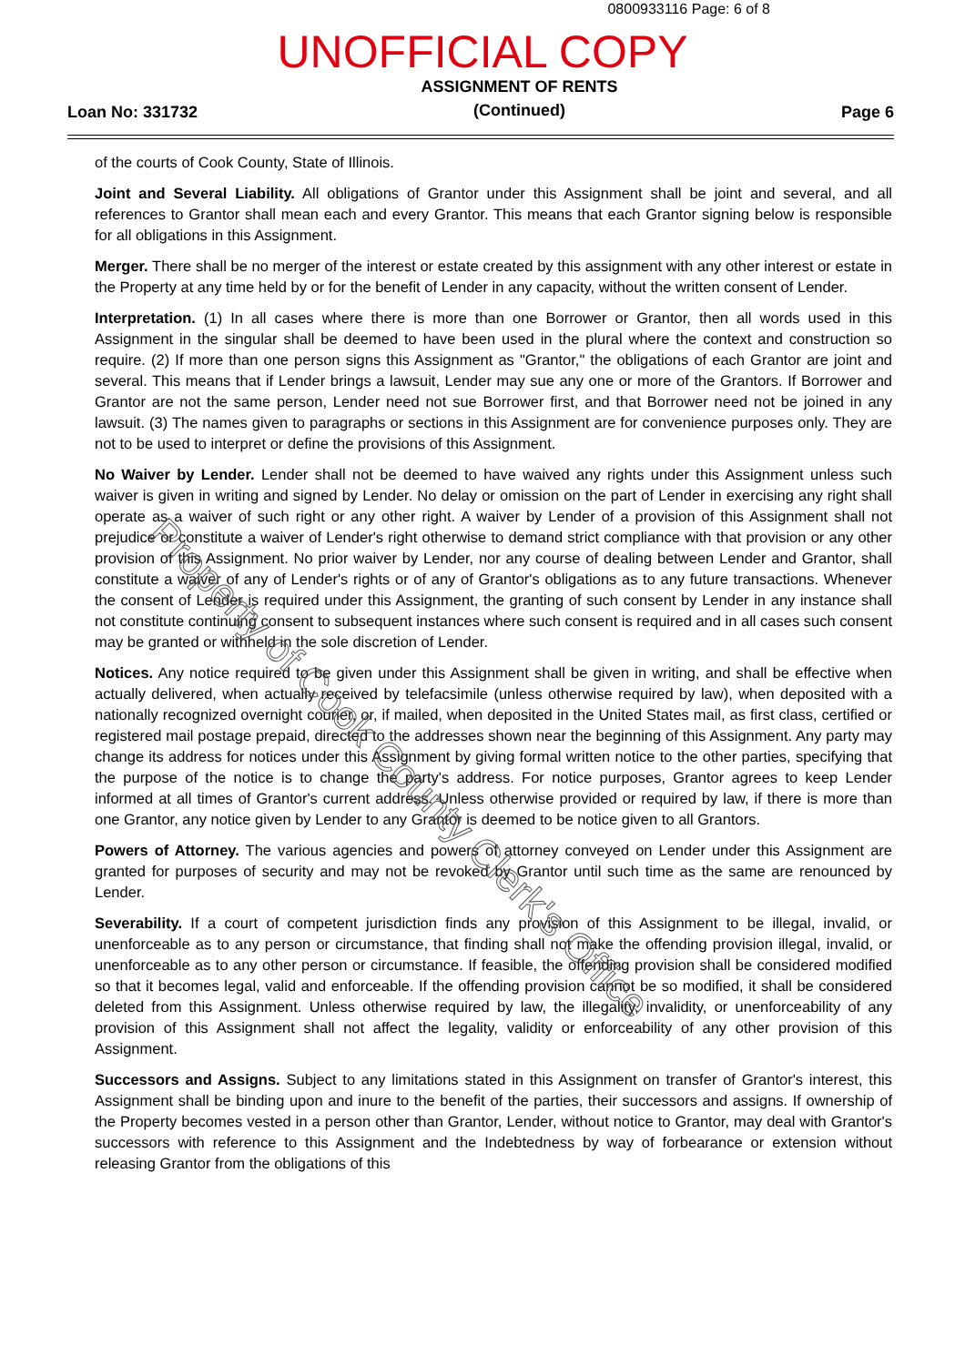0800933116 Page: 6 of 8
UNOFFICIAL COPY
Loan No: 331732
ASSIGNMENT OF RENTS
(Continued)
Page 6
of the courts of Cook County, State of Illinois.
Joint and Several Liability. All obligations of Grantor under this Assignment shall be joint and several, and all references to Grantor shall mean each and every Grantor. This means that each Grantor signing below is responsible for all obligations in this Assignment.
Merger. There shall be no merger of the interest or estate created by this assignment with any other interest or estate in the Property at any time held by or for the benefit of Lender in any capacity, without the written consent of Lender.
Interpretation. (1) In all cases where there is more than one Borrower or Grantor, then all words used in this Assignment in the singular shall be deemed to have been used in the plural where the context and construction so require. (2) If more than one person signs this Assignment as "Grantor," the obligations of each Grantor are joint and several. This means that if Lender brings a lawsuit, Lender may sue any one or more of the Grantors. If Borrower and Grantor are not the same person, Lender need not sue Borrower first, and that Borrower need not be joined in any lawsuit. (3) The names given to paragraphs or sections in this Assignment are for convenience purposes only. They are not to be used to interpret or define the provisions of this Assignment.
No Waiver by Lender. Lender shall not be deemed to have waived any rights under this Assignment unless such waiver is given in writing and signed by Lender. No delay or omission on the part of Lender in exercising any right shall operate as a waiver of such right or any other right. A waiver by Lender of a provision of this Assignment shall not prejudice or constitute a waiver of Lender's right otherwise to demand strict compliance with that provision or any other provision of this Assignment. No prior waiver by Lender, nor any course of dealing between Lender and Grantor, shall constitute a waiver of any of Lender's rights or of any of Grantor's obligations as to any future transactions. Whenever the consent of Lender is required under this Assignment, the granting of such consent by Lender in any instance shall not constitute continuing consent to subsequent instances where such consent is required and in all cases such consent may be granted or withheld in the sole discretion of Lender.
Notices. Any notice required to be given under this Assignment shall be given in writing, and shall be effective when actually delivered, when actually received by telefacsimile (unless otherwise required by law), when deposited with a nationally recognized overnight courier, or, if mailed, when deposited in the United States mail, as first class, certified or registered mail postage prepaid, directed to the addresses shown near the beginning of this Assignment. Any party may change its address for notices under this Assignment by giving formal written notice to the other parties, specifying that the purpose of the notice is to change the party's address. For notice purposes, Grantor agrees to keep Lender informed at all times of Grantor's current address. Unless otherwise provided or required by law, if there is more than one Grantor, any notice given by Lender to any Grantor is deemed to be notice given to all Grantors.
Powers of Attorney. The various agencies and powers of attorney conveyed on Lender under this Assignment are granted for purposes of security and may not be revoked by Grantor until such time as the same are renounced by Lender.
Severability. If a court of competent jurisdiction finds any provision of this Assignment to be illegal, invalid, or unenforceable as to any person or circumstance, that finding shall not make the offending provision illegal, invalid, or unenforceable as to any other person or circumstance. If feasible, the offending provision shall be considered modified so that it becomes legal, valid and enforceable. If the offending provision cannot be so modified, it shall be considered deleted from this Assignment. Unless otherwise required by law, the illegality, invalidity, or unenforceability of any provision of this Assignment shall not affect the legality, validity or enforceability of any other provision of this Assignment.
Successors and Assigns. Subject to any limitations stated in this Assignment on transfer of Grantor's interest, this Assignment shall be binding upon and inure to the benefit of the parties, their successors and assigns. If ownership of the Property becomes vested in a person other than Grantor, Lender, without notice to Grantor, may deal with Grantor's successors with reference to this Assignment and the Indebtedness by way of forbearance or extension without releasing Grantor from the obligations of this
Property of Cook County Clerk's Office